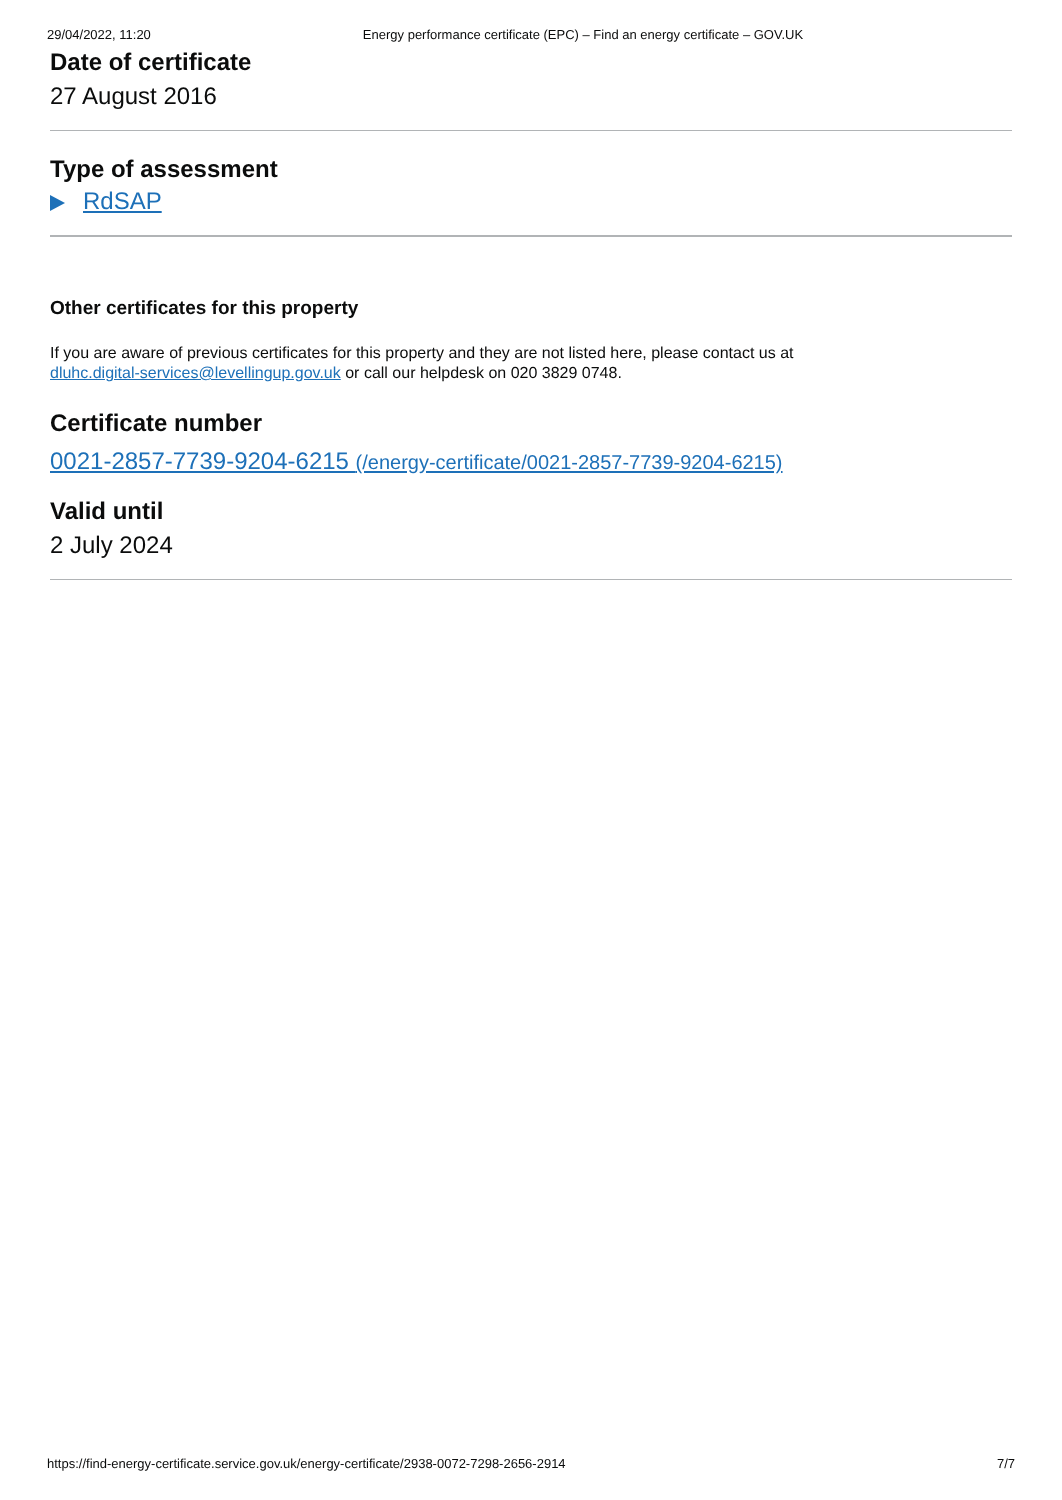29/04/2022, 11:20 Energy performance certificate (EPC) – Find an energy certificate – GOV.UK
Date of certificate
27 August 2016
Type of assessment
RdSAP
Other certificates for this property
If you are aware of previous certificates for this property and they are not listed here, please contact us at
dluhc.digital-services@levellingup.gov.uk or call our helpdesk on 020 3829 0748.
Certificate number
0021-2857-7739-9204-6215 (/energy-certificate/0021-2857-7739-9204-6215)
Valid until
2 July 2024
https://find-energy-certificate.service.gov.uk/energy-certificate/2938-0072-7298-2656-2914 7/7